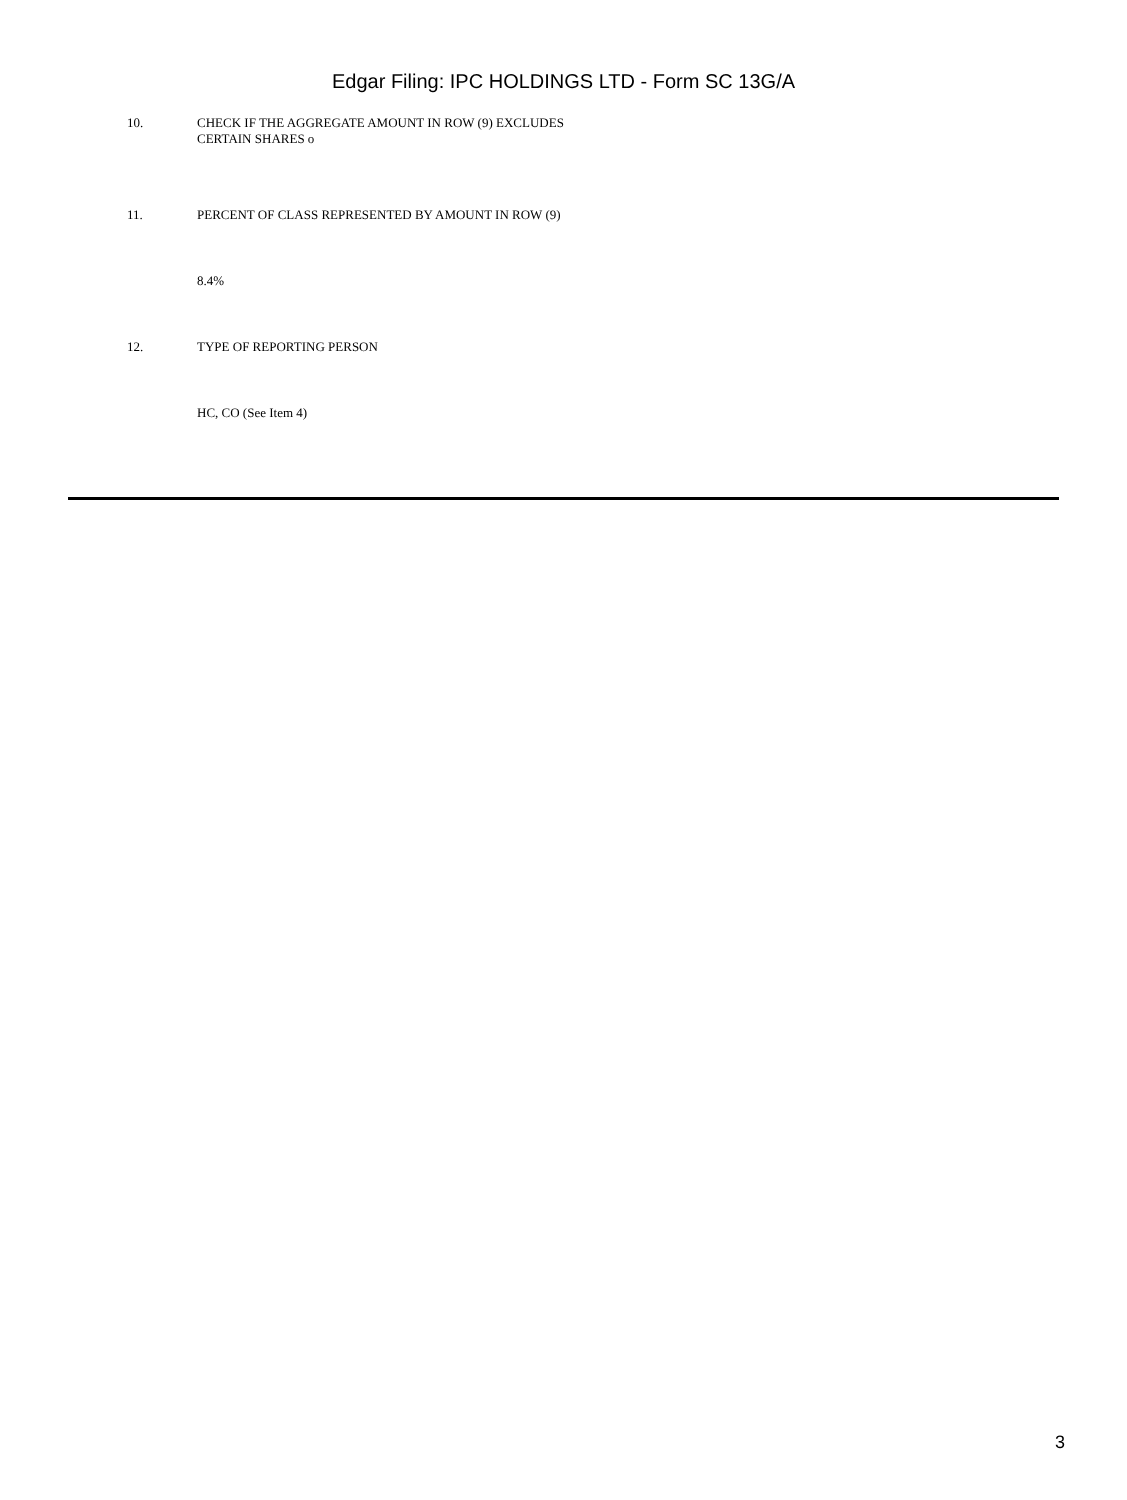Edgar Filing: IPC HOLDINGS LTD - Form SC 13G/A
10. CHECK IF THE AGGREGATE AMOUNT IN ROW (9) EXCLUDES
CERTAIN SHARES o
11. PERCENT OF CLASS REPRESENTED BY AMOUNT IN ROW (9)
8.4%
12. TYPE OF REPORTING PERSON
HC, CO (See Item 4)
3